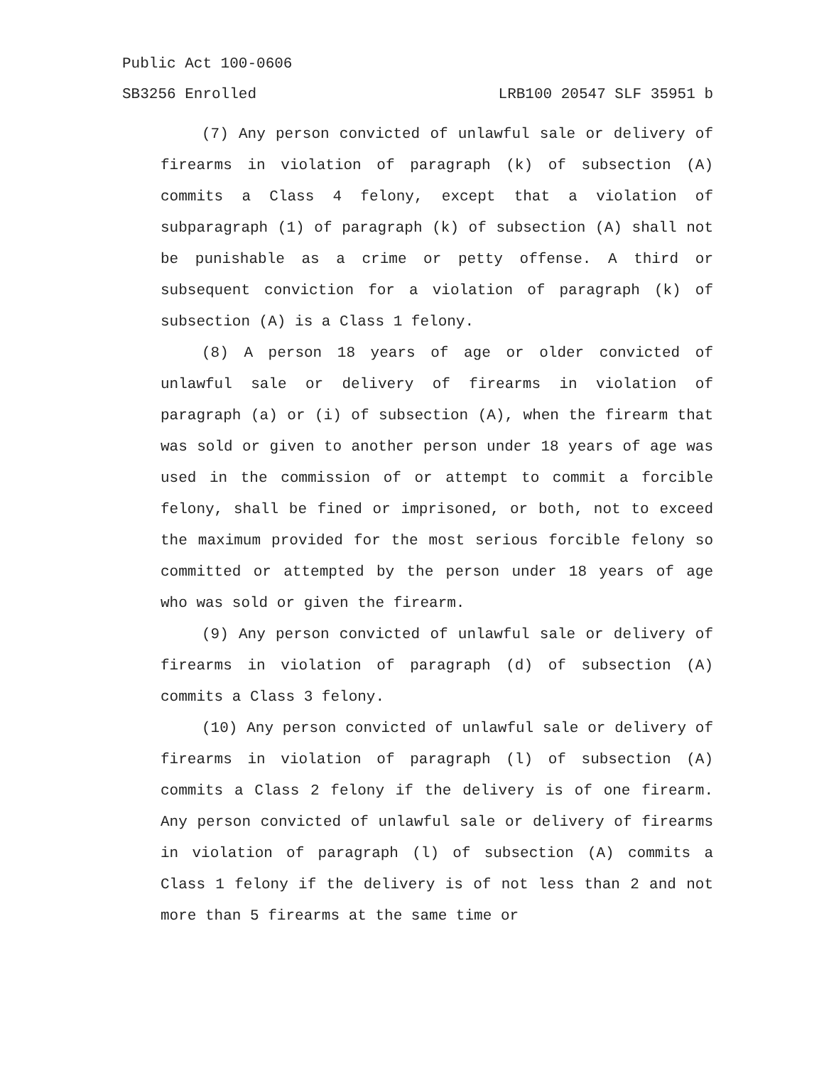Public Act 100-0606
SB3256 Enrolled LRB100 20547 SLF 35951 b
(7) Any person convicted of unlawful sale or delivery of firearms in violation of paragraph (k) of subsection (A) commits a Class 4 felony, except that a violation of subparagraph (1) of paragraph (k) of subsection (A) shall not be punishable as a crime or petty offense. A third or subsequent conviction for a violation of paragraph (k) of subsection (A) is a Class 1 felony.
(8) A person 18 years of age or older convicted of unlawful sale or delivery of firearms in violation of paragraph (a) or (i) of subsection (A), when the firearm that was sold or given to another person under 18 years of age was used in the commission of or attempt to commit a forcible felony, shall be fined or imprisoned, or both, not to exceed the maximum provided for the most serious forcible felony so committed or attempted by the person under 18 years of age who was sold or given the firearm.
(9) Any person convicted of unlawful sale or delivery of firearms in violation of paragraph (d) of subsection (A) commits a Class 3 felony.
(10) Any person convicted of unlawful sale or delivery of firearms in violation of paragraph (l) of subsection (A) commits a Class 2 felony if the delivery is of one firearm. Any person convicted of unlawful sale or delivery of firearms in violation of paragraph (l) of subsection (A) commits a Class 1 felony if the delivery is of not less than 2 and not more than 5 firearms at the same time or